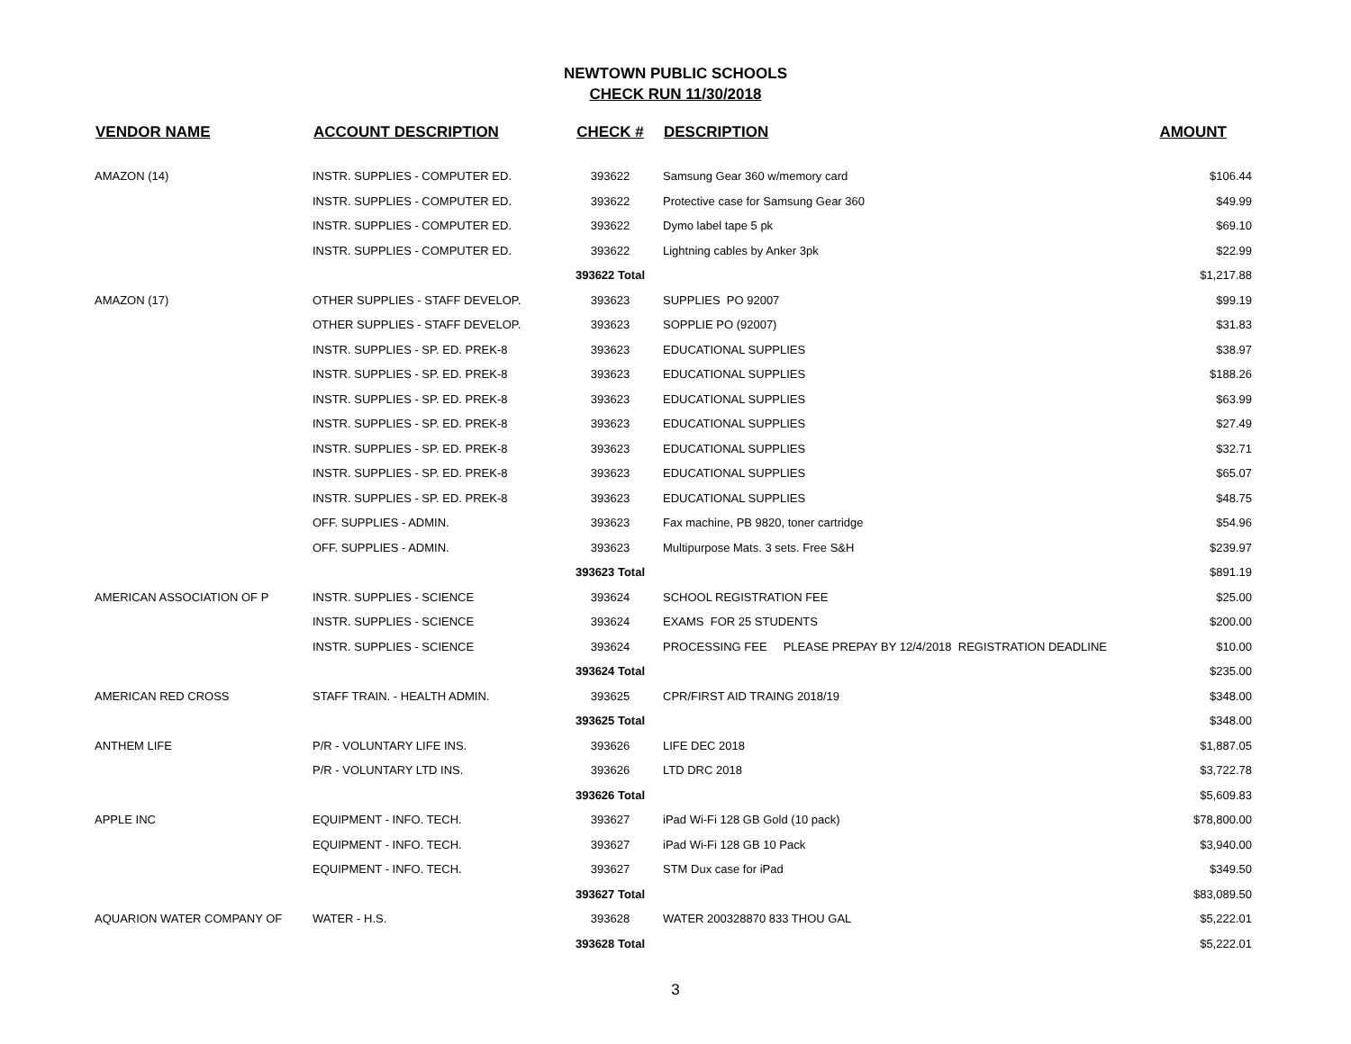NEWTOWN PUBLIC SCHOOLS
CHECK RUN 11/30/2018
| VENDOR NAME | ACCOUNT DESCRIPTION | CHECK # | DESCRIPTION | AMOUNT |
| --- | --- | --- | --- | --- |
| AMAZON (14) | INSTR. SUPPLIES - COMPUTER ED. | 393622 | Samsung Gear 360 w/memory card | $106.44 |
| | INSTR. SUPPLIES - COMPUTER ED. | 393622 | Protective case for Samsung Gear 360 | $49.99 |
| | INSTR. SUPPLIES - COMPUTER ED. | 393622 | Dymo label tape 5 pk | $69.10 |
| | INSTR. SUPPLIES - COMPUTER ED. | 393622 | Lightning cables by Anker 3pk | $22.99 |
| | | 393622 Total | | $1,217.88 |
| AMAZON (17) | OTHER SUPPLIES - STAFF DEVELOP. | 393623 | SUPPLIES PO 92007 | $99.19 |
| | OTHER SUPPLIES - STAFF DEVELOP. | 393623 | SOPPLIE PO (92007) | $31.83 |
| | INSTR. SUPPLIES - SP. ED. PREK-8 | 393623 | EDUCATIONAL SUPPLIES | $38.97 |
| | INSTR. SUPPLIES - SP. ED. PREK-8 | 393623 | EDUCATIONAL SUPPLIES | $188.26 |
| | INSTR. SUPPLIES - SP. ED. PREK-8 | 393623 | EDUCATIONAL SUPPLIES | $63.99 |
| | INSTR. SUPPLIES - SP. ED. PREK-8 | 393623 | EDUCATIONAL SUPPLIES | $27.49 |
| | INSTR. SUPPLIES - SP. ED. PREK-8 | 393623 | EDUCATIONAL SUPPLIES | $32.71 |
| | INSTR. SUPPLIES - SP. ED. PREK-8 | 393623 | EDUCATIONAL SUPPLIES | $65.07 |
| | INSTR. SUPPLIES - SP. ED. PREK-8 | 393623 | EDUCATIONAL SUPPLIES | $48.75 |
| | OFF. SUPPLIES - ADMIN. | 393623 | Fax machine, PB 9820, toner cartridge | $54.96 |
| | OFF. SUPPLIES - ADMIN. | 393623 | Multipurpose Mats. 3 sets. Free S&H | $239.97 |
| | | 393623 Total | | $891.19 |
| AMERICAN ASSOCIATION OF P | INSTR. SUPPLIES - SCIENCE | 393624 | SCHOOL REGISTRATION FEE | $25.00 |
| | INSTR. SUPPLIES - SCIENCE | 393624 | EXAMS FOR 25 STUDENTS | $200.00 |
| | INSTR. SUPPLIES - SCIENCE | 393624 | PROCESSING FEE PLEASE PREPAY BY 12/4/2018 REGISTRATION DEADLINE | $10.00 |
| | | 393624 Total | | $235.00 |
| AMERICAN RED CROSS | STAFF TRAIN. - HEALTH ADMIN. | 393625 | CPR/FIRST AID TRAING 2018/19 | $348.00 |
| | | 393625 Total | | $348.00 |
| ANTHEM LIFE | P/R - VOLUNTARY LIFE INS. | 393626 | LIFE DEC 2018 | $1,887.05 |
| | P/R - VOLUNTARY LTD INS. | 393626 | LTD DRC 2018 | $3,722.78 |
| | | 393626 Total | | $5,609.83 |
| APPLE INC | EQUIPMENT - INFO. TECH. | 393627 | iPad Wi-Fi 128 GB Gold (10 pack) | $78,800.00 |
| | EQUIPMENT - INFO. TECH. | 393627 | iPad Wi-Fi 128 GB 10 Pack | $3,940.00 |
| | EQUIPMENT - INFO. TECH. | 393627 | STM Dux case for iPad | $349.50 |
| | | 393627 Total | | $83,089.50 |
| AQUARION WATER COMPANY OF | WATER - H.S. | 393628 | WATER 200328870 833 THOU GAL | $5,222.01 |
| | | 393628 Total | | $5,222.01 |
3